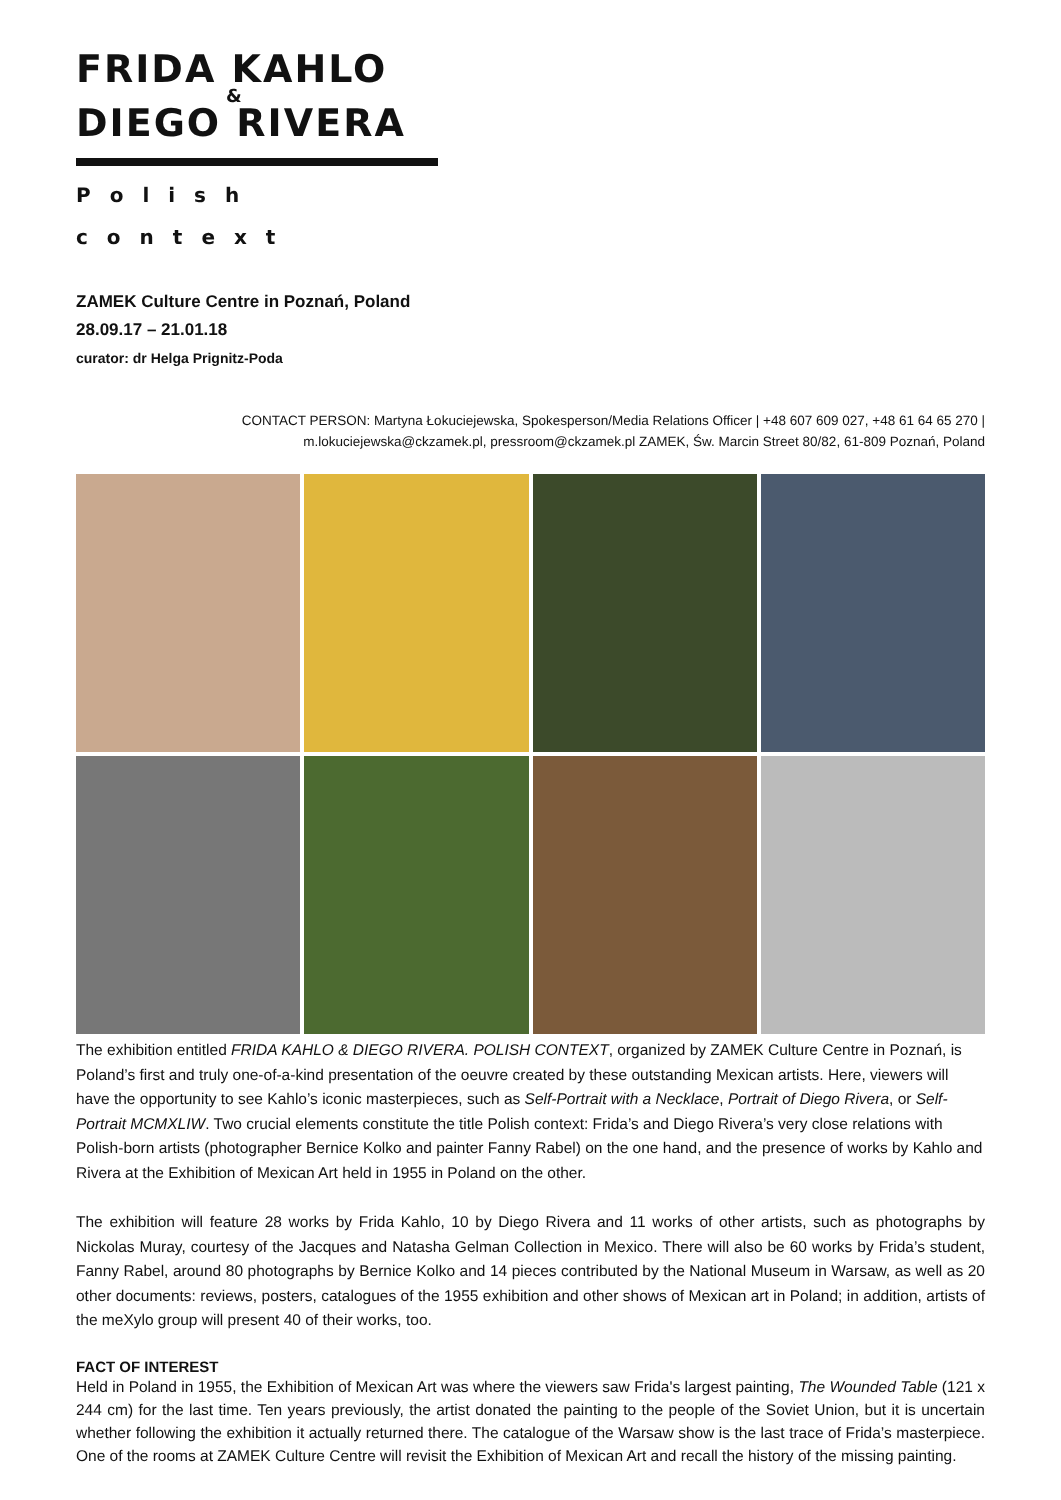FRIDA KAHLO
&
DIEGO RIVERA
Polish context
ZAMEK Culture Centre in Poznań, Poland
28.09.17 – 21.01.18
curator: dr Helga Prignitz-Poda
CONTACT PERSON: Martyna Łokuciejewska, Spokesperson/Media Relations Officer | +48 607 609 027, +48 61 64 65 270 |
m.lokuciejewska@ckzamek.pl, pressroom@ckzamek.pl ZAMEK, Św. Marcin Street 80/82, 61-809 Poznań, Poland
The exhibition entitled FRIDA KAHLO & DIEGO RIVERA. POLISH CONTEXT, organized by ZAMEK Culture Centre in Poznań, is Poland’s first and truly one-of-a-kind presentation of the oeuvre created by these outstanding Mexican artists. Here, viewers will have the opportunity to see Kahlo’s iconic masterpieces, such as Self-Portrait with a Necklace, Portrait of Diego Rivera, or Self-Portrait MCMXLIW. Two crucial elements constitute the title Polish context: Frida’s and Diego Rivera’s very close relations with Polish-born artists (photographer Bernice Kolko and painter Fanny Rabel) on the one hand, and the presence of works by Kahlo and Rivera at the Exhibition of Mexican Art held in 1955 in Poland on the other.
The exhibition will feature 28 works by Frida Kahlo, 10 by Diego Rivera and 11 works of other artists, such as photographs by Nickolas Muray, courtesy of the Jacques and Natasha Gelman Collection in Mexico. There will also be 60 works by Frida’s student, Fanny Rabel, around 80 photographs by Bernice Kolko and 14 pieces contributed by the National Museum in Warsaw, as well as 20 other documents: reviews, posters, catalogues of the 1955 exhibition and other shows of Mexican art in Poland; in addition, artists of the meXylo group will present 40 of their works, too.
FACT OF INTEREST
Held in Poland in 1955, the Exhibition of Mexican Art was where the viewers saw Frida's largest painting, The Wounded Table (121 x 244 cm) for the last time. Ten years previously, the artist donated the painting to the people of the Soviet Union, but it is uncertain whether following the exhibition it actually returned there. The catalogue of the Warsaw show is the last trace of Frida’s masterpiece. One of the rooms at ZAMEK Culture Centre will revisit the Exhibition of Mexican Art and recall the history of the missing painting.